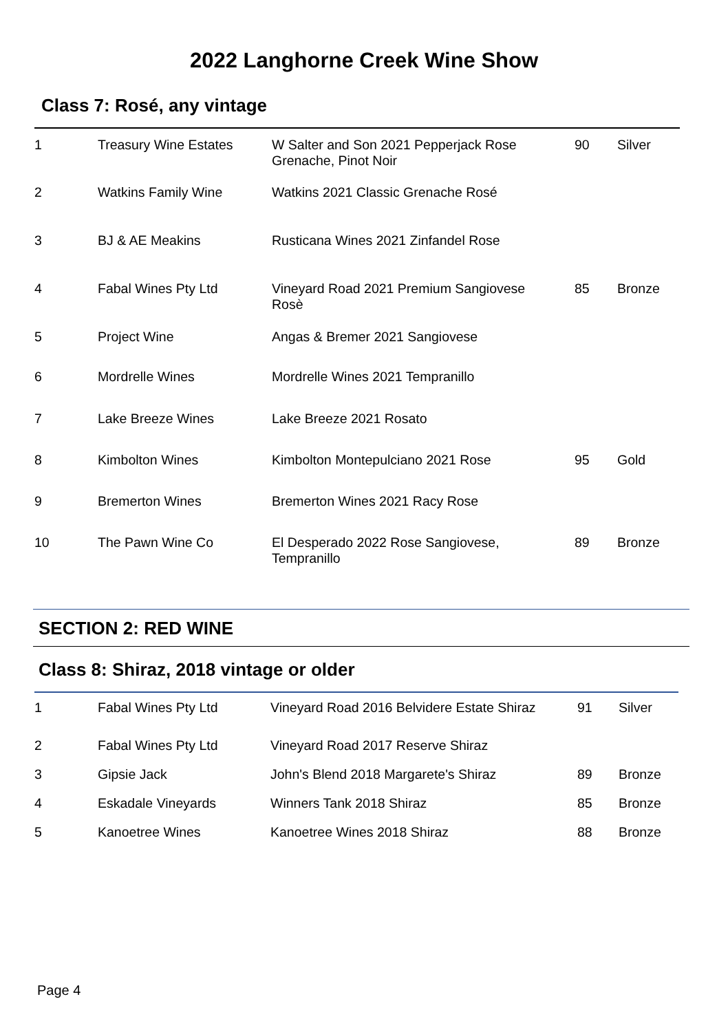2022 Langhorne Creek Wine Show
Class 7: Rosé, any vintage
| 1 | Treasury Wine Estates | W Salter and Son 2021 Pepperjack Rose Grenache, Pinot Noir | 90 | Silver |
| 2 | Watkins Family Wine | Watkins 2021 Classic Grenache Rosé | | |
| 3 | BJ & AE Meakins | Rusticana Wines 2021 Zinfandel Rose | | |
| 4 | Fabal Wines Pty Ltd | Vineyard Road 2021 Premium Sangiovese Rosè | 85 | Bronze |
| 5 | Project Wine | Angas & Bremer 2021 Sangiovese | | |
| 6 | Mordrelle Wines | Mordrelle Wines 2021 Tempranillo | | |
| 7 | Lake Breeze Wines | Lake Breeze 2021 Rosato | | |
| 8 | Kimbolton Wines | Kimbolton Montepulciano 2021 Rose | 95 | Gold |
| 9 | Bremerton Wines | Bremerton Wines 2021 Racy Rose | | |
| 10 | The Pawn Wine Co | El Desperado 2022 Rose Sangiovese, Tempranillo | 89 | Bronze |
SECTION 2: RED WINE
Class 8: Shiraz, 2018 vintage or older
| 1 | Fabal Wines Pty Ltd | Vineyard Road 2016 Belvidere Estate Shiraz | 91 | Silver |
| 2 | Fabal Wines Pty Ltd | Vineyard Road 2017 Reserve Shiraz | | |
| 3 | Gipsie Jack | John's Blend 2018 Margarete's Shiraz | 89 | Bronze |
| 4 | Eskadale Vineyards | Winners Tank 2018 Shiraz | 85 | Bronze |
| 5 | Kanoetree Wines | Kanoetree Wines 2018 Shiraz | 88 | Bronze |
Page 4